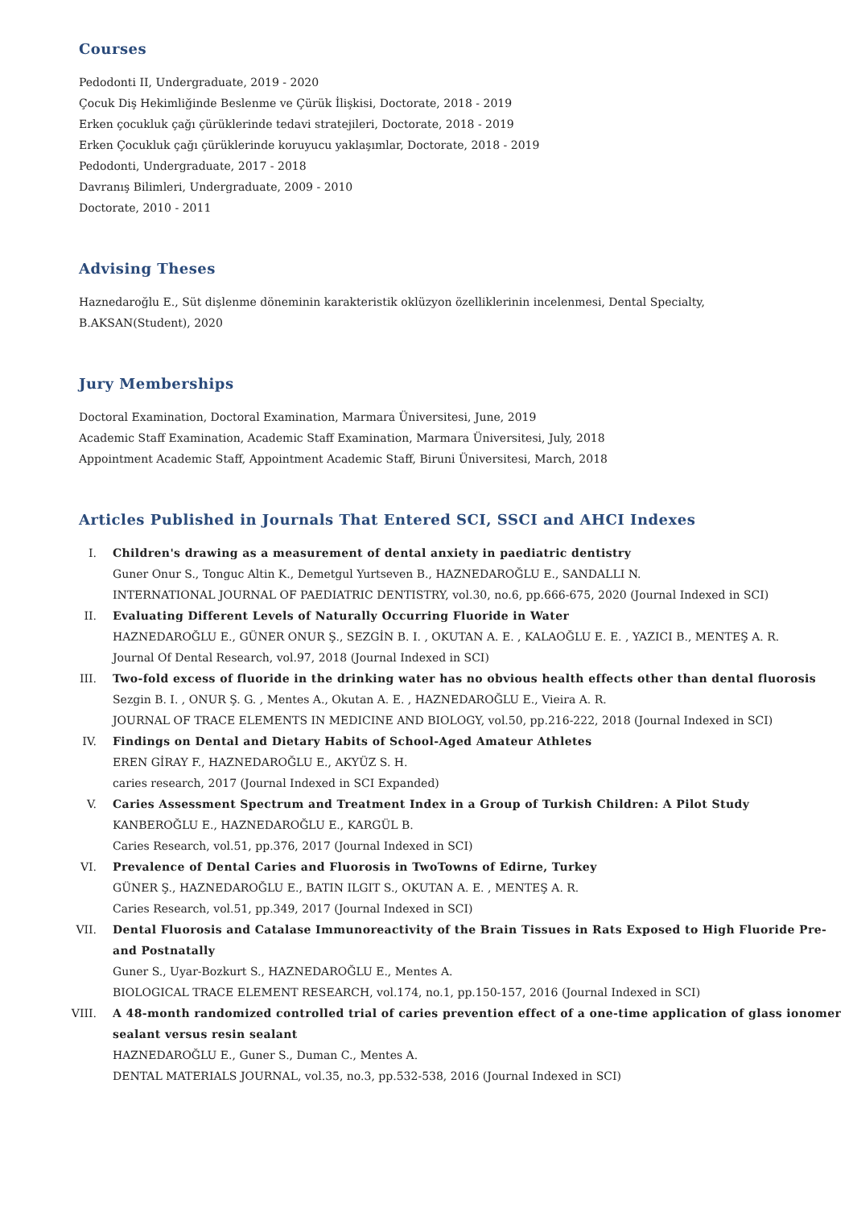Courses
Pedodonti II, Undergraduate, 2019 - 2020
Çocuk Diş Hekimliğinde Beslenme ve Çürük İlişkisi, Doctorate, 2018 - 2019
Erken çocukluk çağı çürüklerinde tedavi stratejileri, Doctorate, 2018 - 2019
Erken Çocukluk çağı çürüklerinde koruyucu yaklaşımlar, Doctorate, 2018 - 2019
Pedodonti, Undergraduate, 2017 - 2018
Davranış Bilimleri, Undergraduate, 2009 - 2010
Doctorate, 2010 - 2011
Advising Theses
Haznedaroğlu E., Süt dişlenme döneminin karakteristik oklüzyon özelliklerinin incelenmesi, Dental Specialty,
B.AKSAN(Student), 2020
Jury Memberships
Doctoral Examination, Doctoral Examination, Marmara Üniversitesi, June, 2019
Academic Staff Examination, Academic Staff Examination, Marmara Üniversitesi, July, 2018
Appointment Academic Staff, Appointment Academic Staff, Biruni Üniversitesi, March, 2018
Articles Published in Journals That Entered SCI, SSCI and AHCI Indexes
I. Children's drawing as a measurement of dental anxiety in paediatric dentistry
Guner Onur S., Tonguc Altin K., Demetgul Yurtseven B., HAZNEDAROĞLU E., SANDALLI N.
INTERNATIONAL JOURNAL OF PAEDIATRIC DENTISTRY, vol.30, no.6, pp.666-675, 2020 (Journal Indexed in SCI)
II. Evaluating Different Levels of Naturally Occurring Fluoride in Water
HAZNEDAROĞLU E., GÜNER ONUR Ş., SEZGİN B. I. , OKUTAN A. E. , KALAOĞLU E. E. , YAZICI B., MENTEŞ A. R.
Journal Of Dental Research, vol.97, 2018 (Journal Indexed in SCI)
III. Two-fold excess of fluoride in the drinking water has no obvious health effects other than dental fluorosis
Sezgin B. I. , ONUR Ş. G. , Mentes A., Okutan A. E. , HAZNEDAROĞLU E., Vieira A. R.
JOURNAL OF TRACE ELEMENTS IN MEDICINE AND BIOLOGY, vol.50, pp.216-222, 2018 (Journal Indexed in SCI)
IV. Findings on Dental and Dietary Habits of School-Aged Amateur Athletes
EREN GİRAY F., HAZNEDAROĞLU E., AKYÜZ S. H.
caries research, 2017 (Journal Indexed in SCI Expanded)
V. Caries Assessment Spectrum and Treatment Index in a Group of Turkish Children: A Pilot Study
KANBEROĞLU E., HAZNEDAROĞLU E., KARGÜL B.
Caries Research, vol.51, pp.376, 2017 (Journal Indexed in SCI)
VI. Prevalence of Dental Caries and Fluorosis in TwoTowns of Edirne, Turkey
GÜNER Ş., HAZNEDAROĞLU E., BATIN ILGIT S., OKUTAN A. E. , MENTEŞ A. R.
Caries Research, vol.51, pp.349, 2017 (Journal Indexed in SCI)
VII. Dental Fluorosis and Catalase Immunoreactivity of the Brain Tissues in Rats Exposed to High Fluoride Pre- and Postnatally
Guner S., Uyar-Bozkurt S., HAZNEDAROĞLU E., Mentes A.
BIOLOGICAL TRACE ELEMENT RESEARCH, vol.174, no.1, pp.150-157, 2016 (Journal Indexed in SCI)
VIII. A 48-month randomized controlled trial of caries prevention effect of a one-time application of glass ionomer sealant versus resin sealant
HAZNEDAROĞLU E., Guner S., Duman C., Mentes A.
DENTAL MATERIALS JOURNAL, vol.35, no.3, pp.532-538, 2016 (Journal Indexed in SCI)